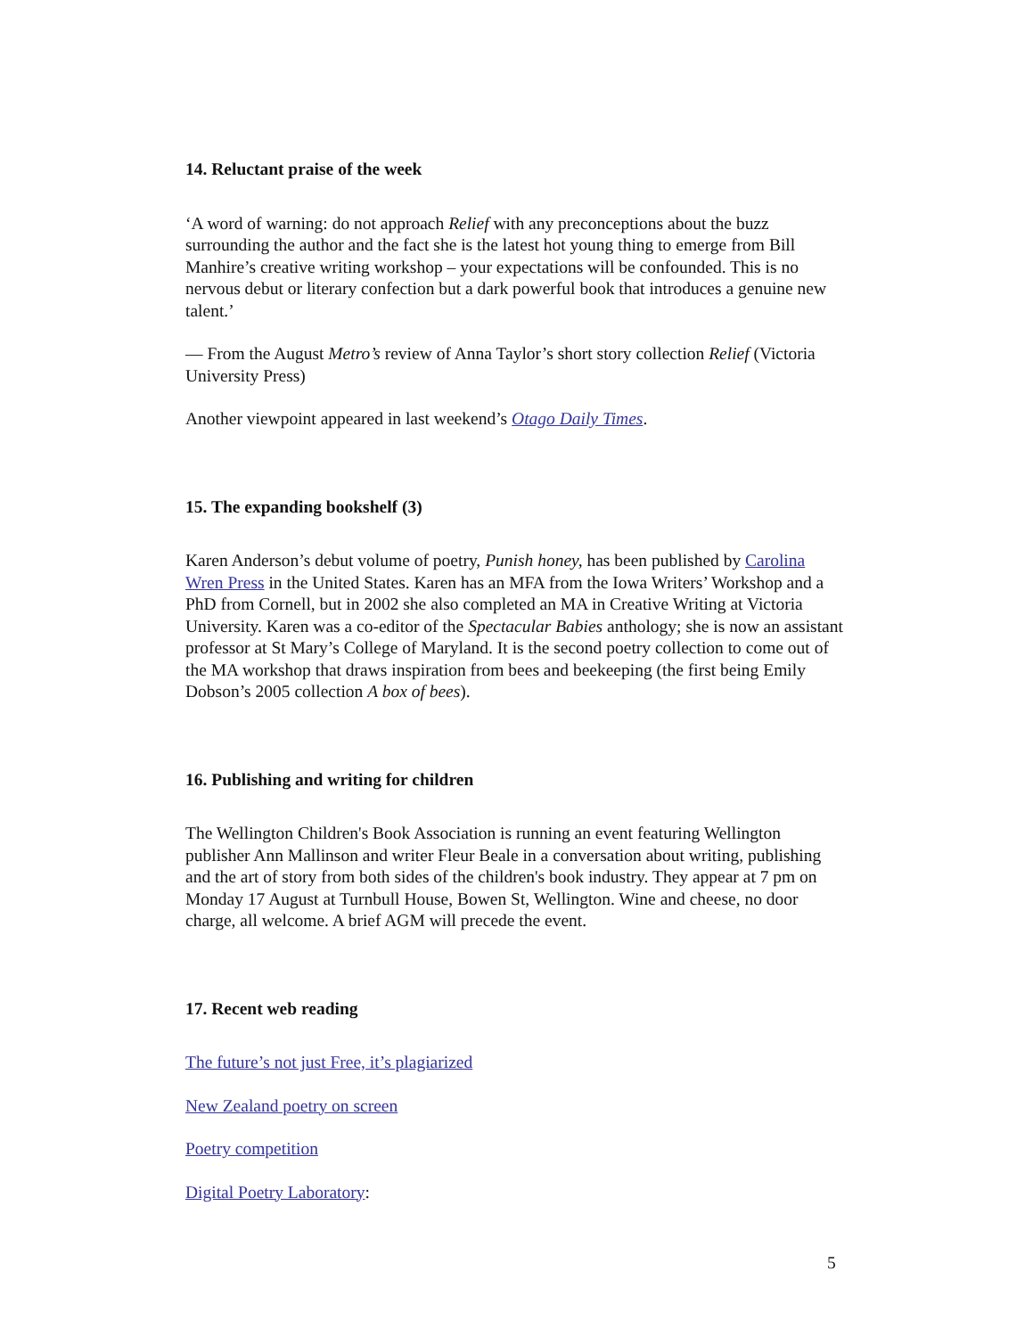14. Reluctant praise of the week
‘A word of warning: do not approach Relief with any preconceptions about the buzz surrounding the author and the fact she is the latest hot young thing to emerge from Bill Manhire’s creative writing workshop – your expectations will be confounded. This is no nervous debut or literary confection but a dark powerful book that introduces a genuine new talent.’
— From the August Metro’s review of Anna Taylor’s short story collection Relief (Victoria University Press)
Another viewpoint appeared in last weekend’s Otago Daily Times.
15. The expanding bookshelf (3)
Karen Anderson’s debut volume of poetry, Punish honey, has been published by Carolina Wren Press in the United States. Karen has an MFA from the Iowa Writers’ Workshop and a PhD from Cornell, but in 2002 she also completed an MA in Creative Writing at Victoria University. Karen was a co-editor of the Spectacular Babies anthology; she is now an assistant professor at St Mary’s College of Maryland. It is the second poetry collection to come out of the MA workshop that draws inspiration from bees and beekeeping (the first being Emily Dobson’s 2005 collection A box of bees).
16. Publishing and writing for children
The Wellington Children's Book Association is running an event featuring Wellington publisher Ann Mallinson and writer Fleur Beale in a conversation about writing, publishing and the art of story from both sides of the children's book industry. They appear at 7 pm on Monday 17 August at Turnbull House, Bowen St, Wellington. Wine and cheese, no door charge, all welcome. A brief AGM will precede the event.
17. Recent web reading
The future’s not just Free, it’s plagiarized
New Zealand poetry on screen
Poetry competition
Digital Poetry Laboratory:
5